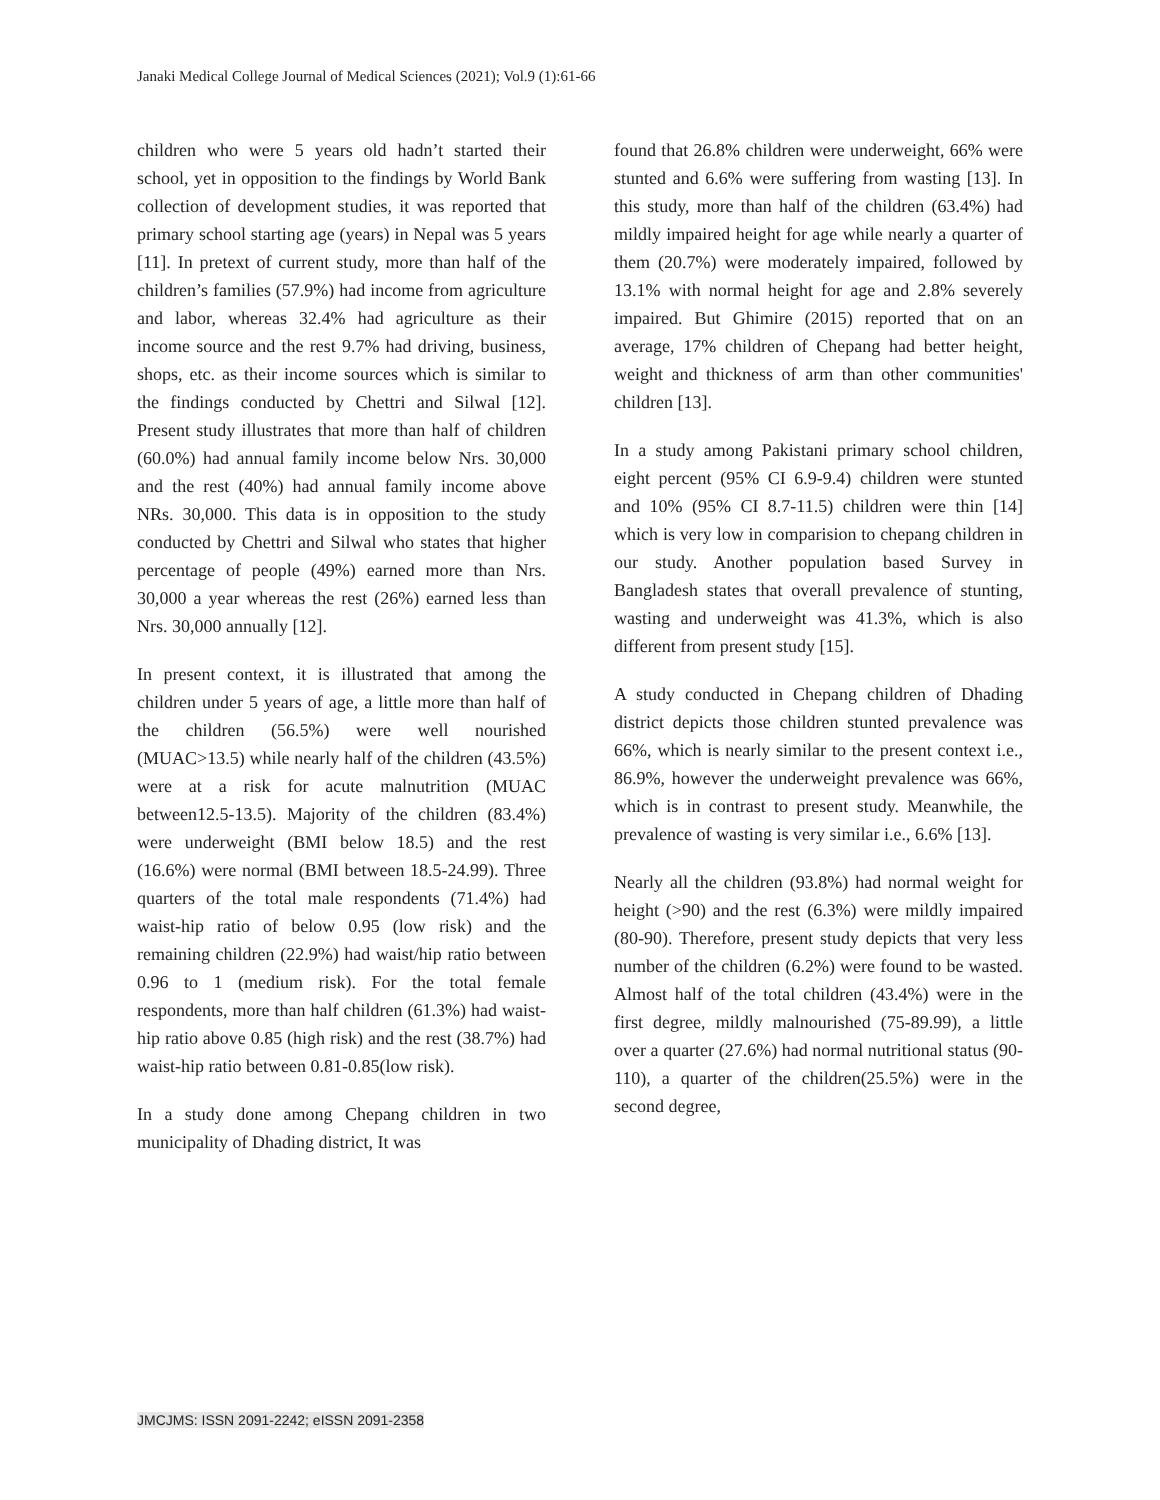Janaki Medical College Journal of Medical Sciences (2021); Vol.9 (1):61-66
children who were 5 years old hadn’t started their school, yet in opposition to the findings by World Bank collection of development studies, it was reported that primary school starting age (years) in Nepal was 5 years [11]. In pretext of current study, more than half of the children’s families (57.9%) had income from agriculture and labor, whereas 32.4% had agriculture as their income source and the rest 9.7% had driving, business, shops, etc. as their income sources which is similar to the findings conducted by Chettri and Silwal [12]. Present study illustrates that more than half of children (60.0%) had annual family income below Nrs. 30,000 and the rest (40%) had annual family income above NRs. 30,000. This data is in opposition to the study conducted by Chettri and Silwal who states that higher percentage of people (49%) earned more than Nrs. 30,000 a year whereas the rest (26%) earned less than Nrs. 30,000 annually [12].
In present context, it is illustrated that among the children under 5 years of age, a little more than half of the children (56.5%) were well nourished (MUAC>13.5) while nearly half of the children (43.5%) were at a risk for acute malnutrition (MUAC between12.5-13.5). Majority of the children (83.4%) were underweight (BMI below 18.5) and the rest (16.6%) were normal (BMI between 18.5-24.99). Three quarters of the total male respondents (71.4%) had waist-hip ratio of below 0.95 (low risk) and the remaining children (22.9%) had waist/hip ratio between 0.96 to 1 (medium risk). For the total female respondents, more than half children (61.3%) had waist-hip ratio above 0.85 (high risk) and the rest (38.7%) had waist-hip ratio between 0.81-0.85(low risk).
In a study done among Chepang children in two municipality of Dhading district, It was
found that 26.8% children were underweight, 66% were stunted and 6.6% were suffering from wasting [13]. In this study, more than half of the children (63.4%) had mildly impaired height for age while nearly a quarter of them (20.7%) were moderately impaired, followed by 13.1% with normal height for age and 2.8% severely impaired. But Ghimire (2015) reported that on an average, 17% children of Chepang had better height, weight and thickness of arm than other communities' children [13].
In a study among Pakistani primary school children, eight percent (95% CI 6.9-9.4) children were stunted and 10% (95% CI 8.7-11.5) children were thin [14] which is very low in comparision to chepang children in our study. Another population based Survey in Bangladesh states that overall prevalence of stunting, wasting and underweight was 41.3%, which is also different from present study [15].
A study conducted in Chepang children of Dhading district depicts those children stunted prevalence was 66%, which is nearly similar to the present context i.e., 86.9%, however the underweight prevalence was 66%, which is in contrast to present study. Meanwhile, the prevalence of wasting is very similar i.e., 6.6% [13].
Nearly all the children (93.8%) had normal weight for height (>90) and the rest (6.3%) were mildly impaired (80-90). Therefore, present study depicts that very less number of the children (6.2%) were found to be wasted. Almost half of the total children (43.4%) were in the first degree, mildly malnourished (75-89.99), a little over a quarter (27.6%) had normal nutritional status (90-110), a quarter of the children(25.5%) were in the second degree,
JMCJMS: ISSN 2091-2242; eISSN 2091-2358